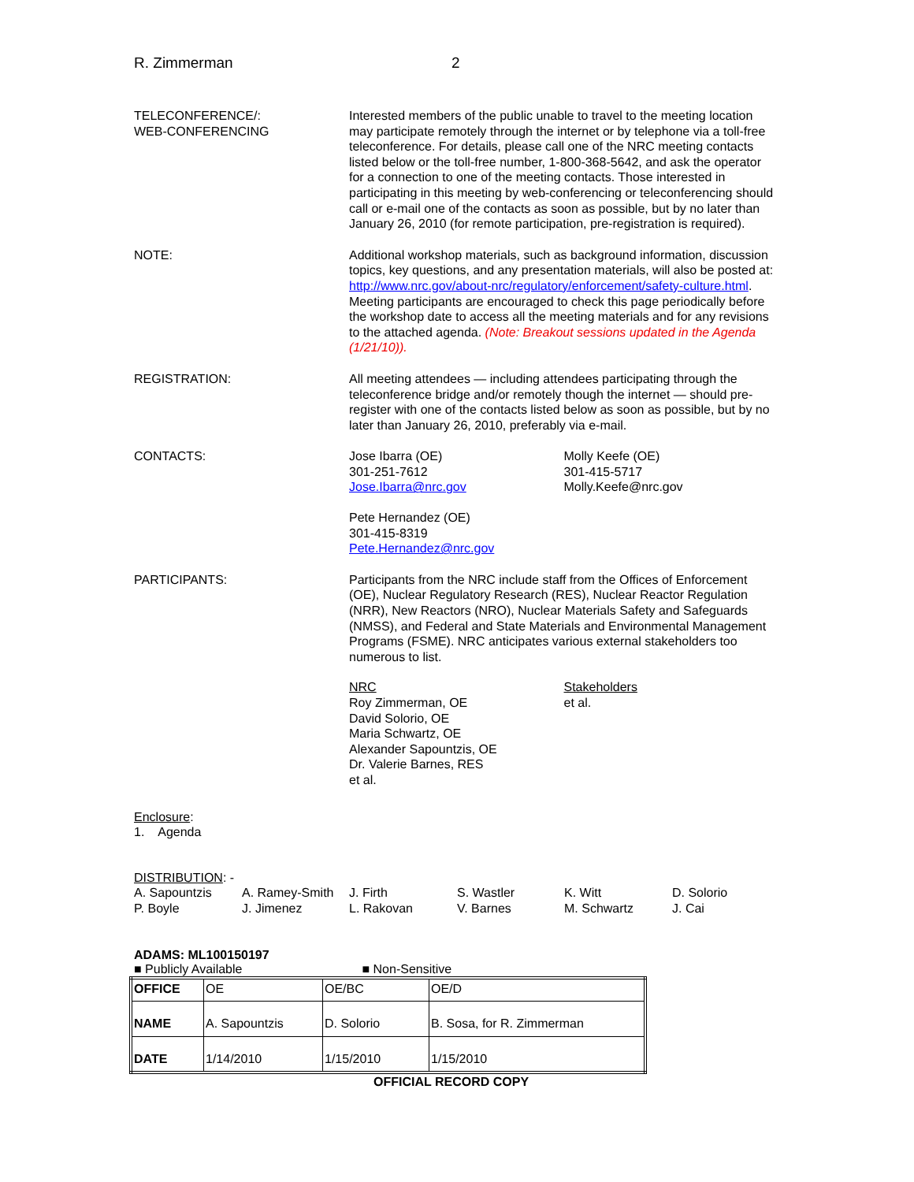R. Zimmerman 2
TELECONFERENCE/:
WEB-CONFERENCING
Interested members of the public unable to travel to the meeting location may participate remotely through the internet or by telephone via a toll-free teleconference. For details, please call one of the NRC meeting contacts listed below or the toll-free number, 1-800-368-5642, and ask the operator for a connection to one of the meeting contacts. Those interested in participating in this meeting by web-conferencing or teleconferencing should call or e-mail one of the contacts as soon as possible, but by no later than January 26, 2010 (for remote participation, pre-registration is required).
NOTE: Additional workshop materials, such as background information, discussion topics, key questions, and any presentation materials, will also be posted at: http://www.nrc.gov/about-nrc/regulatory/enforcement/safety-culture.html. Meeting participants are encouraged to check this page periodically before the workshop date to access all the meeting materials and for any revisions to the attached agenda. (Note: Breakout sessions updated in the Agenda (1/21/10)).
REGISTRATION: All meeting attendees — including attendees participating through the teleconference bridge and/or remotely though the internet — should pre-register with one of the contacts listed below as soon as possible, but by no later than January 26, 2010, preferably via e-mail.
CONTACTS: Jose Ibarra (OE)
301-251-7612
Jose.Ibarra@nrc.gov
Molly Keefe (OE)
301-415-5717
Molly.Keefe@nrc.gov
Pete Hernandez (OE)
301-415-8319
Pete.Hernandez@nrc.gov
PARTICIPANTS: Participants from the NRC include staff from the Offices of Enforcement (OE), Nuclear Regulatory Research (RES), Nuclear Reactor Regulation (NRR), New Reactors (NRO), Nuclear Materials Safety and Safeguards (NMSS), and Federal and State Materials and Environmental Management Programs (FSME). NRC anticipates various external stakeholders too numerous to list.
NRC
Roy Zimmerman, OE
David Solorio, OE
Maria Schwartz, OE
Alexander Sapountzis, OE
Dr. Valerie Barnes, RES
et al.
Stakeholders
et al.
Enclosure:
1. Agenda
DISTRIBUTION: -
A. Sapountzis A. Ramey-Smith J. Firth S. Wastler K. Witt D. Solorio P. Boyle J. Jimenez L. Rakovan V. Barnes M. Schwartz J. Cai
ADAMS: ML100150197
■ Publicly Available ■ Non-Sensitive
| OFFICE | OE | OE/BC | OE/D |
| NAME | A. Sapountzis | D. Solorio | B. Sosa, for R. Zimmerman |
| DATE | 1/14/2010 | 1/15/2010 | 1/15/2010 |
OFFICIAL RECORD COPY